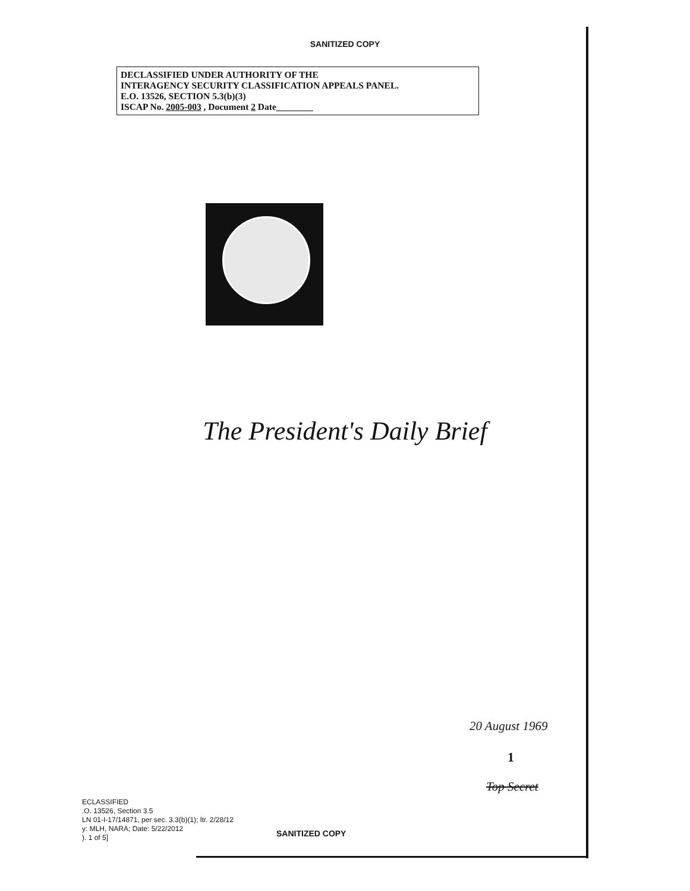SANITIZED COPY
DECLASSIFIED UNDER AUTHORITY OF THE
INTERAGENCY SECURITY CLASSIFICATION APPEALS PANEL.
E.O. 13526, SECTION 5.3(b)(3)
ISCAP No. 2005-003 , Document 2 Date________
The President's Daily Brief
20 August 1969
1
Top Secret
ECLASSIFIED
.O. 13526, Section 3.5
LN 01-I-17/14871, per sec. 3.3(b)(1); ltr. 2/28/12
y: MLH, NARA; Date: 5/22/2012
). 1 of 5]
SANITIZED COPY